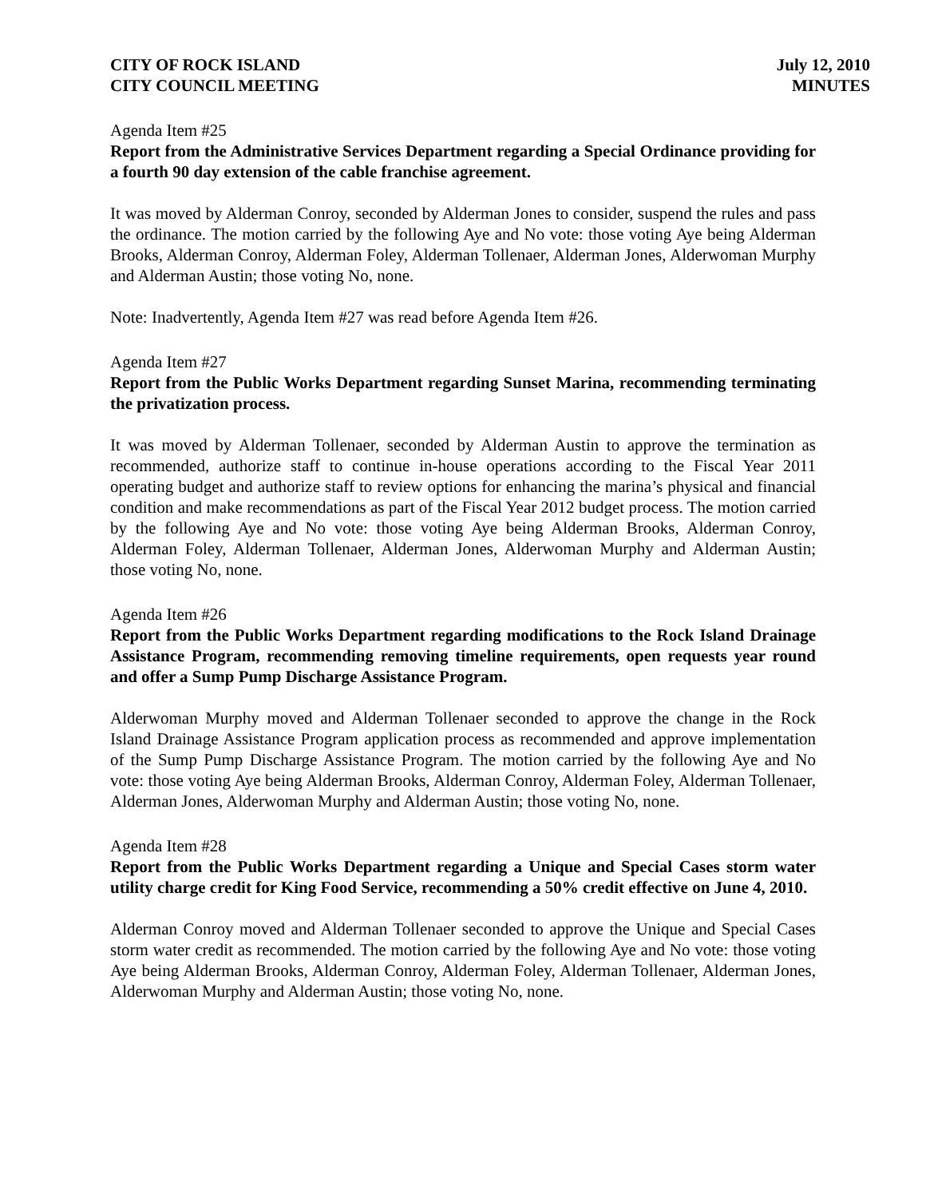CITY OF ROCK ISLAND
CITY COUNCIL MEETING
July 12, 2010
MINUTES
Agenda Item #25
Report from the Administrative Services Department regarding a Special Ordinance providing for a fourth 90 day extension of the cable franchise agreement.
It was moved by Alderman Conroy, seconded by Alderman Jones to consider, suspend the rules and pass the ordinance. The motion carried by the following Aye and No vote: those voting Aye being Alderman Brooks, Alderman Conroy, Alderman Foley, Alderman Tollenaer, Alderman Jones, Alderwoman Murphy and Alderman Austin; those voting No, none.
Note: Inadvertently, Agenda Item #27 was read before Agenda Item #26.
Agenda Item #27
Report from the Public Works Department regarding Sunset Marina, recommending terminating the privatization process.
It was moved by Alderman Tollenaer, seconded by Alderman Austin to approve the termination as recommended, authorize staff to continue in-house operations according to the Fiscal Year 2011 operating budget and authorize staff to review options for enhancing the marina’s physical and financial condition and make recommendations as part of the Fiscal Year 2012 budget process. The motion carried by the following Aye and No vote: those voting Aye being Alderman Brooks, Alderman Conroy, Alderman Foley, Alderman Tollenaer, Alderman Jones, Alderwoman Murphy and Alderman Austin; those voting No, none.
Agenda Item #26
Report from the Public Works Department regarding modifications to the Rock Island Drainage Assistance Program, recommending removing timeline requirements, open requests year round and offer a Sump Pump Discharge Assistance Program.
Alderwoman Murphy moved and Alderman Tollenaer seconded to approve the change in the Rock Island Drainage Assistance Program application process as recommended and approve implementation of the Sump Pump Discharge Assistance Program. The motion carried by the following Aye and No vote: those voting Aye being Alderman Brooks, Alderman Conroy, Alderman Foley, Alderman Tollenaer, Alderman Jones, Alderwoman Murphy and Alderman Austin; those voting No, none.
Agenda Item #28
Report from the Public Works Department regarding a Unique and Special Cases storm water utility charge credit for King Food Service, recommending a 50% credit effective on June 4, 2010.
Alderman Conroy moved and Alderman Tollenaer seconded to approve the Unique and Special Cases storm water credit as recommended. The motion carried by the following Aye and No vote: those voting Aye being Alderman Brooks, Alderman Conroy, Alderman Foley, Alderman Tollenaer, Alderman Jones, Alderwoman Murphy and Alderman Austin; those voting No, none.